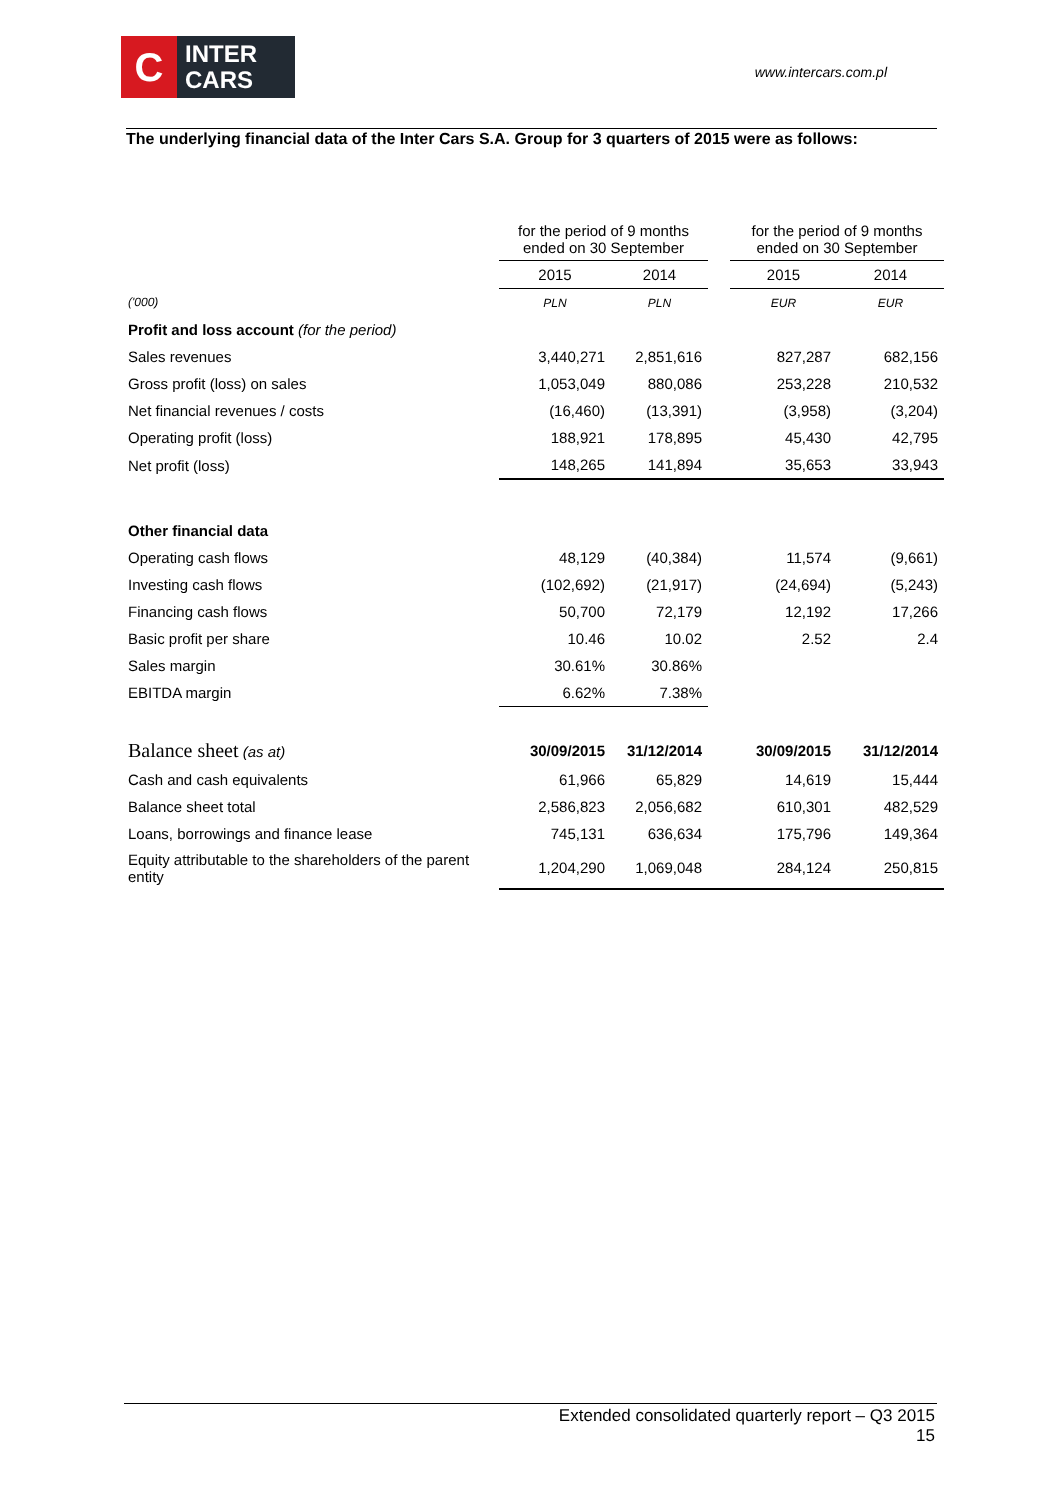C
INTER
CARS
www.intercars.com.pl
The underlying financial data of the Inter Cars S.A. Group for 3 quarters of 2015 were as follows:
| | for the period of 9 months ended on 30 September | | | for the period of 9 months ended on 30 September | |
| | 2015 | 2014 | | 2015 | 2014 |
| ('000) | PLN | PLN | | EUR | EUR |
| Profit and loss account (for the period) | | | | | |
| Sales revenues | 3,440,271 | 2,851,616 | | 827,287 | 682,156 |
| Gross profit (loss) on sales | 1,053,049 | 880,086 | | 253,228 | 210,532 |
| Net financial revenues / costs | (16,460) | (13,391) | | (3,958) | (3,204) |
| Operating profit (loss) | 188,921 | 178,895 | | 45,430 | 42,795 |
| Net profit (loss) | 148,265 | 141,894 | | 35,653 | 33,943 |
| Other financial data | | | | | |
| Operating cash flows | 48,129 | (40,384) | | 11,574 | (9,661) |
| Investing cash flows | (102,692) | (21,917) | | (24,694) | (5,243) |
| Financing cash flows | 50,700 | 72,179 | | 12,192 | 17,266 |
| Basic profit per share | 10.46 | 10.02 | | 2.52 | 2.4 |
| Sales margin | 30.61% | 30.86% | | | |
| EBITDA margin | 6.62% | 7.38% | | | |
| Balance sheet (as at) | 30/09/2015 | 31/12/2014 | | 30/09/2015 | 31/12/2014 |
| Cash and cash equivalents | 61,966 | 65,829 | | 14,619 | 15,444 |
| Balance sheet total | 2,586,823 | 2,056,682 | | 610,301 | 482,529 |
| Loans, borrowings and finance lease | 745,131 | 636,634 | | 175,796 | 149,364 |
| Equity attributable to the shareholders of the parent entity | 1,204,290 | 1,069,048 | | 284,124 | 250,815 |
Extended consolidated quarterly report – Q3 2015
15